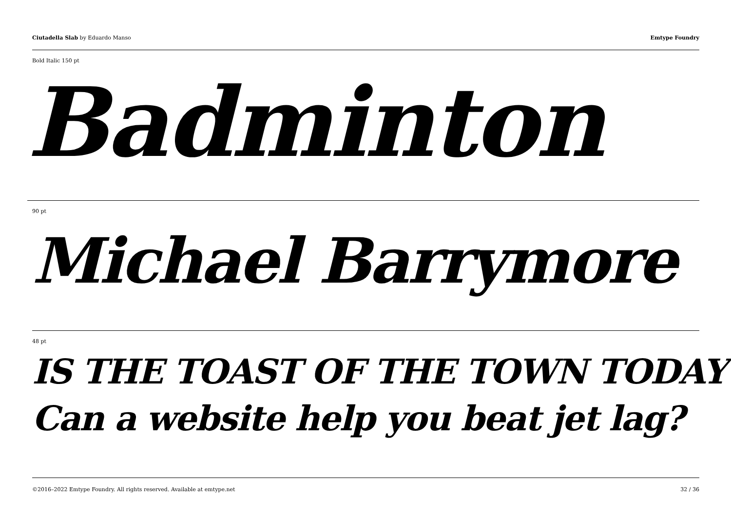Ciutadella Slab by Eduardo Manso
Emtype Foundry
Bold Italic 150 pt
Badminton
90 pt
Michael Barrymore
48 pt
IS THE TOAST OF THE TOWN TODAY
Can a website help you beat jet lag?
©2016–2022 Emtype Foundry. All rights reserved. Available at emtype.net
32 / 36